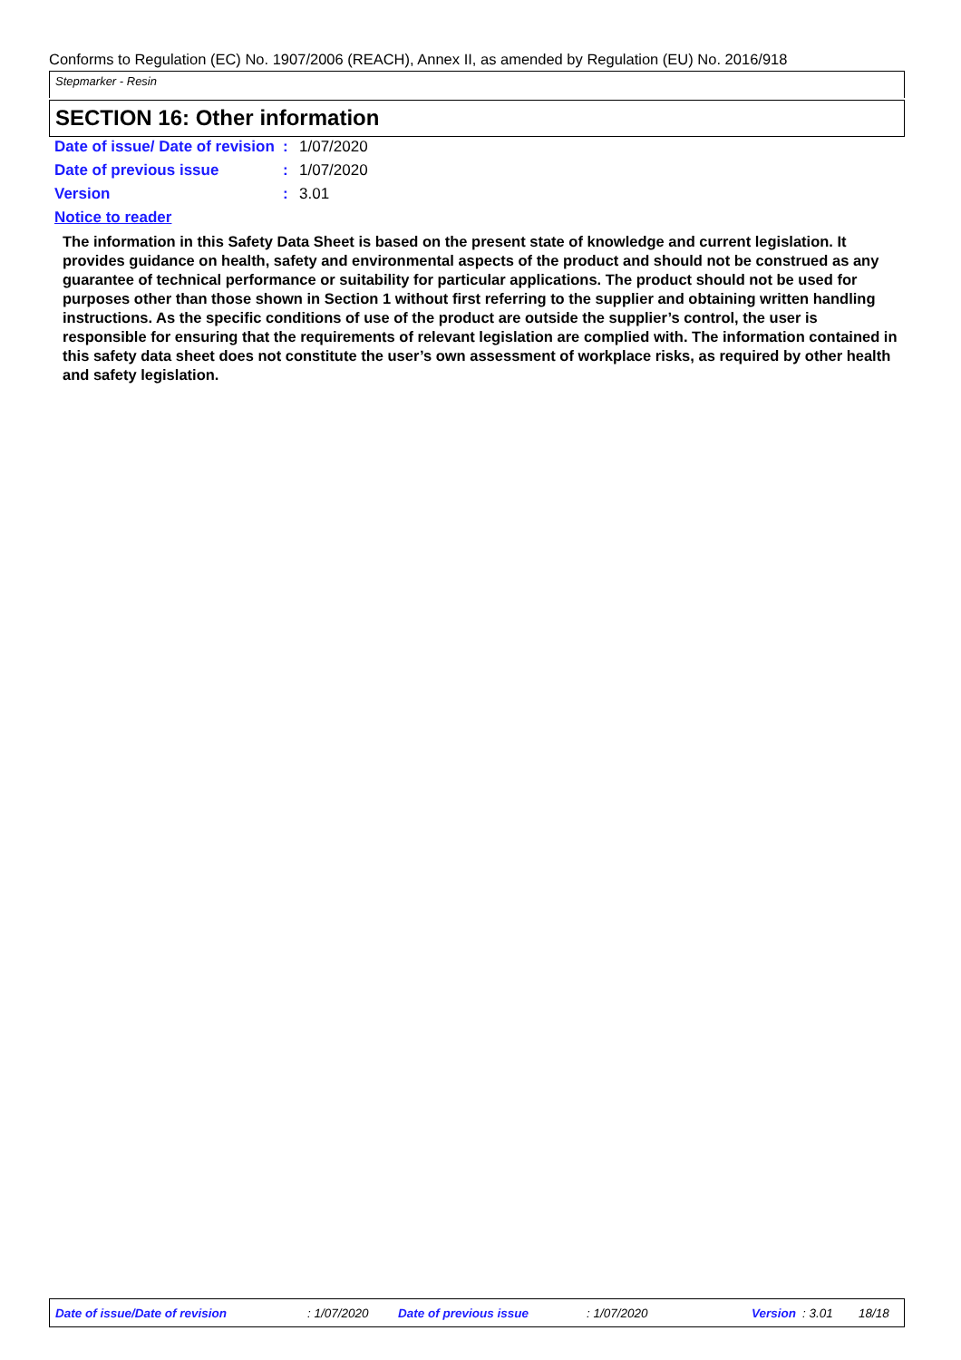Conforms to Regulation (EC) No. 1907/2006 (REACH), Annex II, as amended by Regulation (EU) No. 2016/918
Stepmarker - Resin
SECTION 16: Other information
Date of issue/ Date of revision
: 1/07/2020
Date of previous issue : 1/07/2020
Version : 3.01
Notice to reader
The information in this Safety Data Sheet is based on the present state of knowledge and current legislation. It provides guidance on health, safety and environmental aspects of the product and should not be construed as any guarantee of technical performance or suitability for particular applications. The product should not be used for purposes other than those shown in Section 1 without first referring to the supplier and obtaining written handling instructions. As the specific conditions of use of the product are outside the supplier’s control, the user is responsible for ensuring that the requirements of relevant legislation are complied with. The information contained in this safety data sheet does not constitute the user’s own assessment of workplace risks, as required by other health and safety legislation.
Date of issue/Date of revision : 1/07/2020 Date of previous issue : 1/07/2020 Version : 3.01 18/18